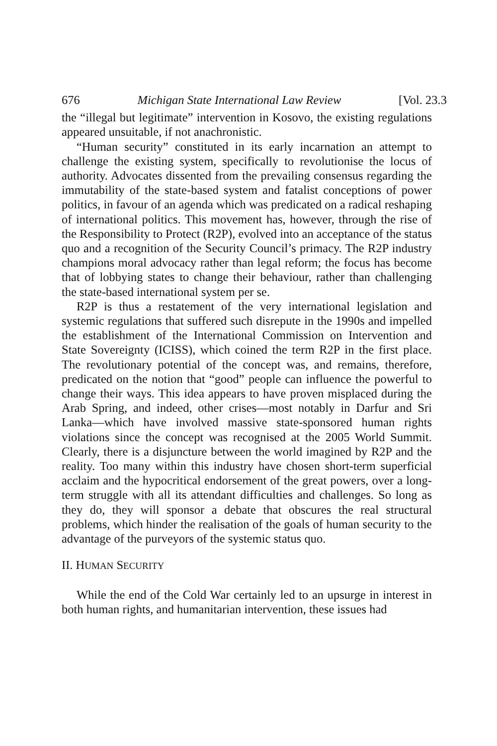676 Michigan State International Law Review [Vol. 23.3
the “illegal but legitimate” intervention in Kosovo, the existing regulations appeared unsuitable, if not anachronistic.
“Human security” constituted in its early incarnation an attempt to challenge the existing system, specifically to revolutionise the locus of authority. Advocates dissented from the prevailing consensus regarding the immutability of the state-based system and fatalist conceptions of power politics, in favour of an agenda which was predicated on a radical reshaping of international politics. This movement has, however, through the rise of the Responsibility to Protect (R2P), evolved into an acceptance of the status quo and a recognition of the Security Council’s primacy. The R2P industry champions moral advocacy rather than legal reform; the focus has become that of lobbying states to change their behaviour, rather than challenging the state-based international system per se.
R2P is thus a restatement of the very international legislation and systemic regulations that suffered such disrepute in the 1990s and impelled the establishment of the International Commission on Intervention and State Sovereignty (ICISS), which coined the term R2P in the first place. The revolutionary potential of the concept was, and remains, therefore, predicated on the notion that “good” people can influence the powerful to change their ways. This idea appears to have proven misplaced during the Arab Spring, and indeed, other crises—most notably in Darfur and Sri Lanka—which have involved massive state-sponsored human rights violations since the concept was recognised at the 2005 World Summit. Clearly, there is a disjuncture between the world imagined by R2P and the reality. Too many within this industry have chosen short-term superficial acclaim and the hypocritical endorsement of the great powers, over a long-term struggle with all its attendant difficulties and challenges. So long as they do, they will sponsor a debate that obscures the real structural problems, which hinder the realisation of the goals of human security to the advantage of the purveyors of the systemic status quo.
II. HUMAN SECURITY
While the end of the Cold War certainly led to an upsurge in interest in both human rights, and humanitarian intervention, these issues had